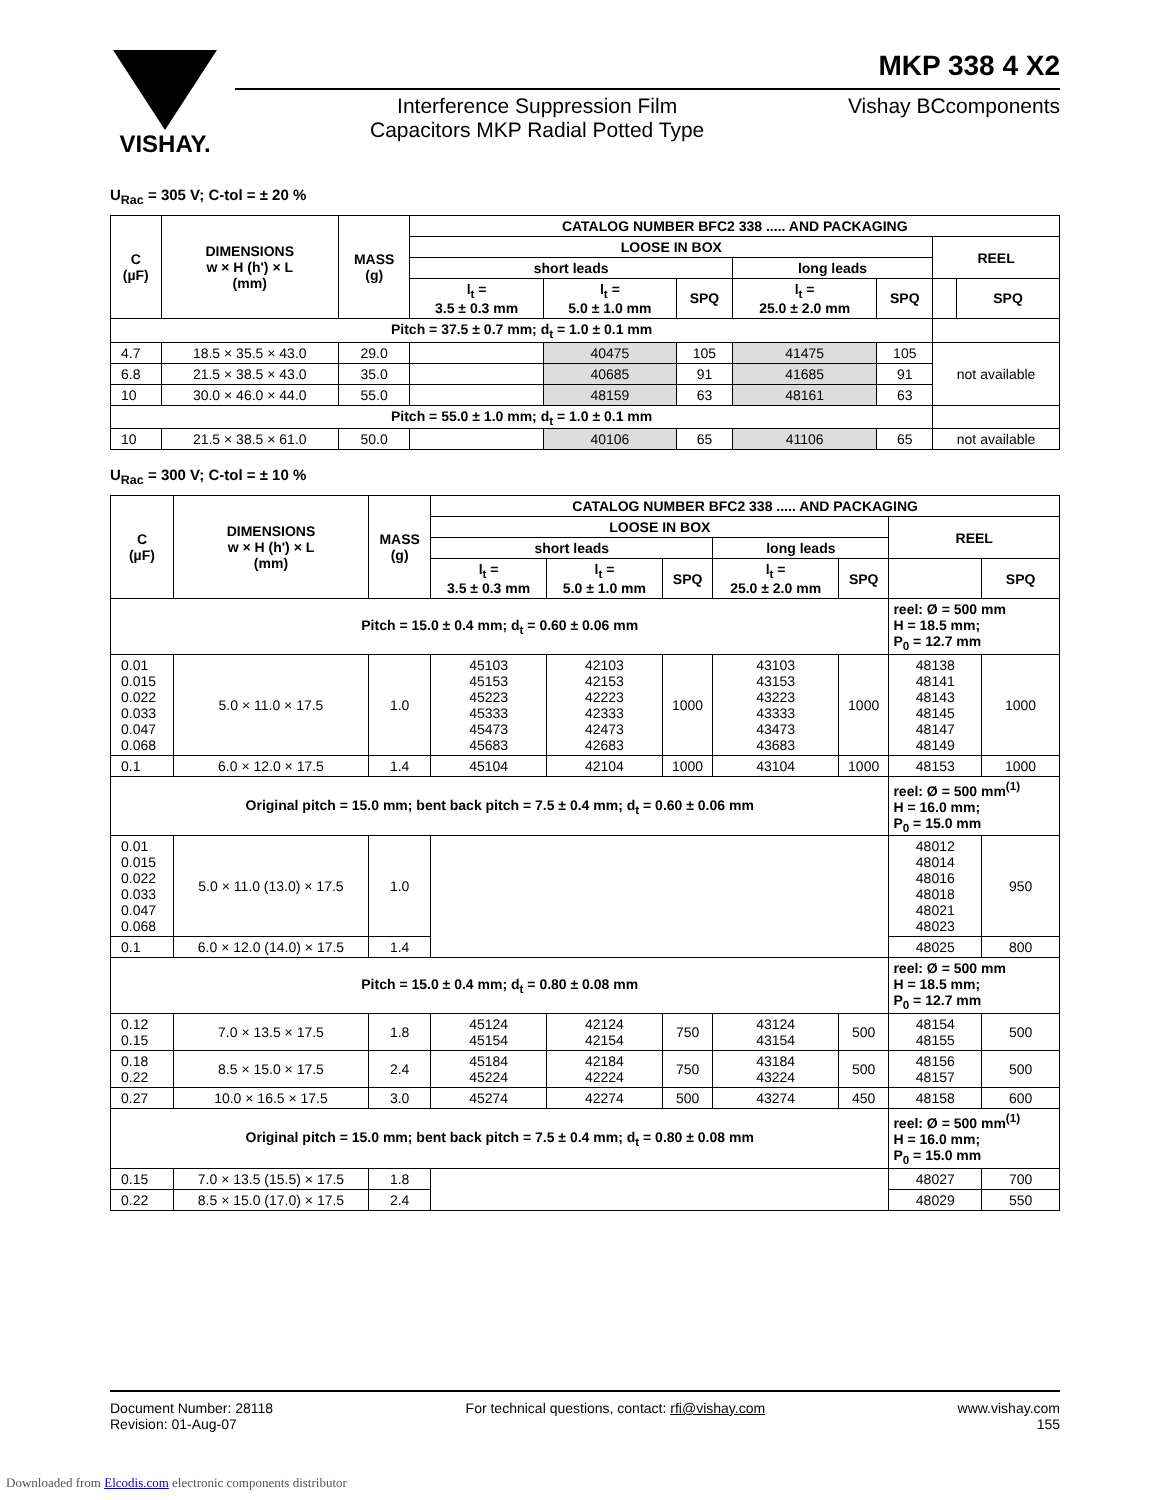VISHAY.
MKP 338 4 X2
Interference Suppression Film
Capacitors MKP Radial Potted Type
Vishay BCcomponents
U<sub>Rac</sub> = 305 V; C-tol = ± 20 %
| C (µF) | DIMENSIONS w × H (h') × L (mm) | MASS (g) | CATALOG NUMBER BFC2 338 ..... AND PACKAGING | | | | | | |
| --- | --- | --- | --- | --- | --- | --- | --- | --- | --- |
| | | | LOOSE IN BOX | | | | | REEL | |
| | | | short leads | | | long leads | | | |
| | | | l<sub>t</sub> = 3.5 ± 0.3 mm | l<sub>t</sub> = 5.0 ± 1.0 mm | SPQ | l<sub>t</sub> = 25.0 ± 2.0 mm | SPQ | | SPQ |
| Pitch = 37.5 ± 0.7 mm; d<sub>t</sub> = 1.0 ± 0.1 mm | | | | | | | | | |
| 4.7 | 18.5 × 35.5 × 43.0 | 29.0 | | 40475 | 105 | 41475 | 105 | not available | |
| 6.8 | 21.5 × 38.5 × 43.0 | 35.0 | | 40685 | 91 | 41685 | 91 | | |
| 10 | 30.0 × 46.0 × 44.0 | 55.0 | | 48159 | 63 | 48161 | 63 | | |
| Pitch = 55.0 ± 1.0 mm; d<sub>t</sub> = 1.0 ± 0.1 mm | | | | | | | | | |
| 10 | 21.5 × 38.5 × 61.0 | 50.0 | | 40106 | 65 | 41106 | 65 | not available | |
U<sub>Rac</sub> = 300 V; C-tol = ± 10 %
| C (µF) | DIMENSIONS w × H (h') × L (mm) | MASS (g) | CATALOG NUMBER BFC2 338 ..... AND PACKAGING | | | | | | |
| --- | --- | --- | --- | --- | --- | --- | --- | --- | --- |
| | | | LOOSE IN BOX | | | | | REEL | |
| | | | short leads | | | long leads | | | |
| | | | l<sub>t</sub> = 3.5 ± 0.3 mm | l<sub>t</sub> = 5.0 ± 1.0 mm | SPQ | l<sub>t</sub> = 25.0 ± 2.0 mm | SPQ | | SPQ |
| Pitch = 15.0 ± 0.4 mm; d<sub>t</sub> = 0.60 ± 0.06 mm | | | | | | | | reel: Ø = 500 mm H = 18.5 mm; P<sub>0</sub> = 12.7 mm | |
| 0.01 0.015 0.022 0.033 0.047 0.068 | 5.0 × 11.0 × 17.5 | 1.0 | 45103 45153 45223 45333 45473 45683 | 42103 42153 42223 42333 42473 42683 | 1000 | 43103 43153 43223 43333 43473 43683 | 1000 | 48138 48141 48143 48145 48147 48149 | 1000 |
| 0.1 | 6.0 × 12.0 × 17.5 | 1.4 | 45104 | 42104 | 1000 | 43104 | 1000 | 48153 | 1000 |
| Original pitch = 15.0 mm; bent back pitch = 7.5 ± 0.4 mm; d<sub>t</sub> = 0.60 ± 0.06 mm | | | | | | | | reel: Ø = 500 mm<sup>(1)</sup> H = 16.0 mm; P<sub>0</sub> = 15.0 mm | |
| 0.01 0.015 0.022 0.033 0.047 0.068 | 5.0 × 11.0 (13.0) × 17.5 | 1.0 | | | | | | 48012 48014 48016 48018 48021 48023 | 950 |
| 0.1 | 6.0 × 12.0 (14.0) × 17.5 | 1.4 | | | | | | 48025 | 800 |
| Pitch = 15.0 ± 0.4 mm; d<sub>t</sub> = 0.80 ± 0.08 mm | | | | | | | | reel: Ø = 500 mm H = 18.5 mm; P<sub>0</sub> = 12.7 mm | |
| 0.12 0.15 | 7.0 × 13.5 × 17.5 | 1.8 | 45124 45154 | 42124 42154 | 750 | 43124 43154 | 500 | 48154 48155 | 500 |
| 0.18 0.22 | 8.5 × 15.0 × 17.5 | 2.4 | 45184 45224 | 42184 42224 | 750 | 43184 43224 | 500 | 48156 48157 | 500 |
| 0.27 | 10.0 × 16.5 × 17.5 | 3.0 | 45274 | 42274 | 500 | 43274 | 450 | 48158 | 600 |
| Original pitch = 15.0 mm; bent back pitch = 7.5 ± 0.4 mm; d<sub>t</sub> = 0.80 ± 0.08 mm | | | | | | | | reel: Ø = 500 mm<sup>(1)</sup> H = 16.0 mm; P<sub>0</sub> = 15.0 mm | |
| 0.15 | 7.0 × 13.5 (15.5) × 17.5 | 1.8 | | | | | | 48027 | 700 |
| 0.22 | 8.5 × 15.0 (17.0) × 17.5 | 2.4 | | | | | | 48029 | 550 |
Document Number: 28118
Revision: 01-Aug-07
For technical questions, contact: rfi@vishay.com
www.vishay.com
155
Downloaded from Elcodis.com electronic components distributor